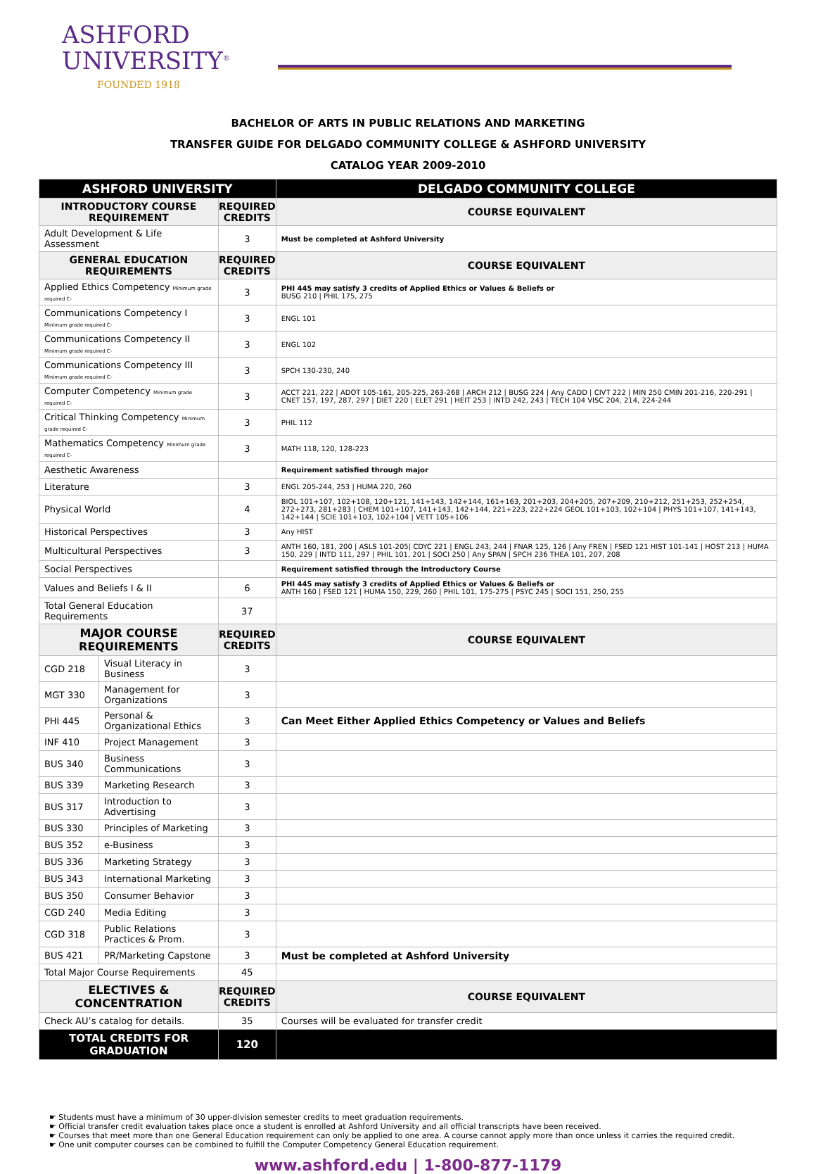ASHFORD
UNIVERSITY<sup>®</sup>
FOUNDED 1918
BACHELOR OF ARTS IN PUBLIC RELATIONS AND MARKETING
TRANSFER GUIDE FOR DELGADO COMMUNITY COLLEGE & ASHFORD UNIVERSITY
CATALOG YEAR 2009-2010
| ASHFORD UNIVERSITY | | | DELGADO COMMUNITY COLLEGE |
| --- | --- | --- | --- |
| INTRODUCTORY COURSE REQUIREMENT | | REQUIRED CREDITS | COURSE EQUIVALENT |
| Adult Development & Life Assessment | | 3 | Must be completed at Ashford University |
| GENERAL EDUCATION REQUIREMENTS | | REQUIRED CREDITS | COURSE EQUIVALENT |
| Applied Ethics Competency Minimum grade required C- | | 3 | PHI 445 may satisfy 3 credits of Applied Ethics or Values & Beliefs or BUSG 210 / PHIL 175, 275 |
| Communications Competency I Minimum grade required C- | | 3 | ENGL 101 |
| Communications Competency II Minimum grade required C- | | 3 | ENGL 102 |
| Communications Competency III Minimum grade required C- | | 3 | SPCH 130-230, 240 |
| Computer Competency Minimum grade required C- | | 3 | ACCT 221, 222 / ADOT 105-161, 205-225, 263-268 / ARCH 212 / BUSG 224 / Any CADD / CIVT 222 / MIN 250 CMIN 201-216, 220-291 / CNET 157, 197, 287, 297 / DIET 220 / ELET 291 / HEIT 253 / INTD 242, 243 / TECH 104 VISC 204, 214, 224-244 |
| Critical Thinking Competency Minimum grade required C- | | 3 | PHIL 112 |
| Mathematics Competency Minimum grade required C- | | 3 | MATH 118, 120, 128-223 |
| Aesthetic Awareness | | | Requirement satisfied through major |
| Literature | | 3 | ENGL 205-244, 253 / HUMA 220, 260 |
| Physical World | | 4 | BIOL 101+107, 102+108, 120+121, 141+143, 142+144, 161+163, 201+203, 204+205, 207+209, 210+212, 251+253, 252+254, 272+273, 281+283 / CHEM 101+107, 141+143, 142+144, 221+223, 222+224 GEOL 101+103, 102+104 / PHYS 101+107, 141+143, 142+144 / SCIE 101+103, 102+104 / VETT 105+106 |
| Historical Perspectives | | 3 | Any HIST |
| Multicultural Perspectives | | 3 | ANTH 160, 181, 200 / ASLS 101-205/ CDYC 221 / ENGL 243, 244 / FNAR 125, 126 / Any FREN / FSED 121 HIST 101-141 / HOST 213 / HUMA 150, 229 / INTD 111, 297 / PHIL 101, 201 / SOCI 250 / Any SPAN / SPCH 236 THEA 101, 207, 208 |
| Social Perspectives | | | Requirement satisfied through the Introductory Course |
| Values and Beliefs I & II | | 6 | PHI 445 may satisfy 3 credits of Applied Ethics or Values & Beliefs or ANTH 160 / FSED 121 / HUMA 150, 229, 260 / PHIL 101, 175-275 / PSYC 245 / SOCI 151, 250, 255 |
| Total General Education Requirements | | 37 | |
| MAJOR COURSE REQUIREMENTS | | REQUIRED CREDITS | COURSE EQUIVALENT |
| CGD 218 | Visual Literacy in Business | 3 | |
| MGT 330 | Management for Organizations | 3 | |
| PHI 445 | Personal & Organizational Ethics | 3 | Can Meet Either Applied Ethics Competency or Values and Beliefs |
| INF 410 | Project Management | 3 | |
| BUS 340 | Business Communications | 3 | |
| BUS 339 | Marketing Research | 3 | |
| BUS 317 | Introduction to Advertising | 3 | |
| BUS 330 | Principles of Marketing | 3 | |
| BUS 352 | e-Business | 3 | |
| BUS 336 | Marketing Strategy | 3 | |
| BUS 343 | International Marketing | 3 | |
| BUS 350 | Consumer Behavior | 3 | |
| CGD 240 | Media Editing | 3 | |
| CGD 318 | Public Relations Practices & Prom. | 3 | |
| BUS 421 | PR/Marketing Capstone | 3 | Must be completed at Ashford University |
| Total Major Course Requirements | | 45 | |
| ELECTIVES & CONCENTRATION | | REQUIRED CREDITS | COURSE EQUIVALENT |
| Check AU’s catalog for details. | | 35 | Courses will be evaluated for transfer credit |
| TOTAL CREDITS FOR GRADUATION | | 120 | |
☛ Students must have a minimum of 30 upper-division semester credits to meet graduation requirements.
☛ Official transfer credit evaluation takes place once a student is enrolled at Ashford University and all official transcripts have been received.
☛ Courses that meet more than one General Education requirement can only be applied to one area. A course cannot apply more than once unless it carries the required credit.
☛ One unit computer courses can be combined to fulfill the Computer Competency General Education requirement.
www.ashford.edu | 1-800-877-1179